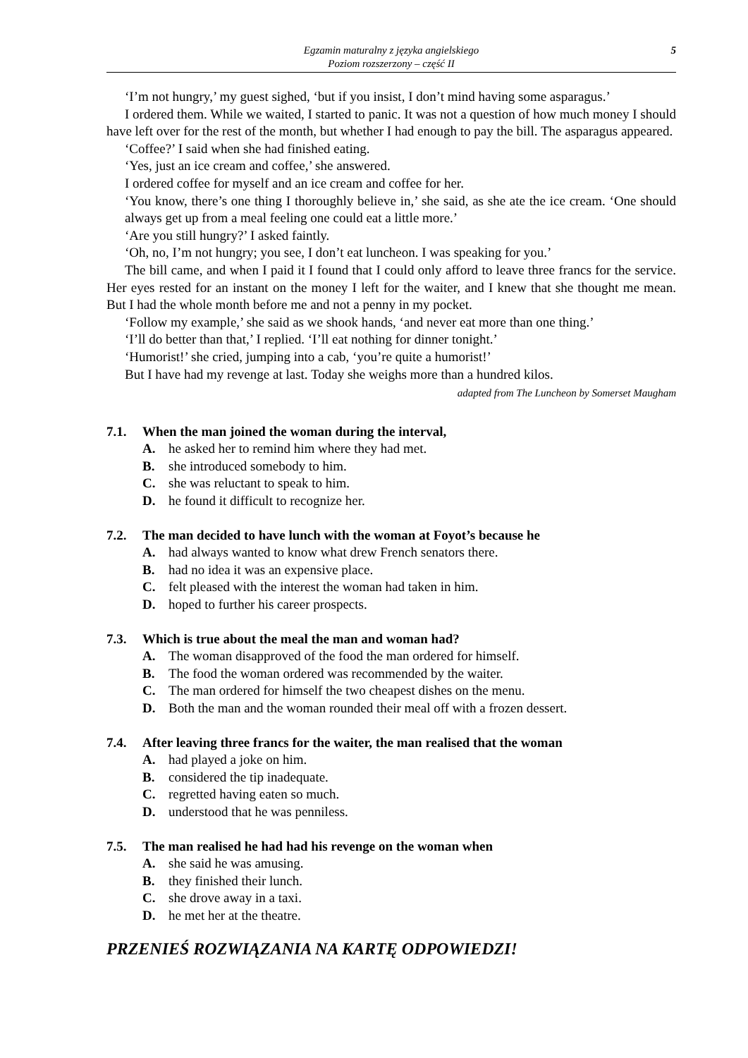Egzamin maturalny z języka angielskiego
Poziom rozszerzony – część II
5
‘I’m not hungry,’ my guest sighed, ‘but if you insist, I don’t mind having some asparagus.’
I ordered them. While we waited, I started to panic. It was not a question of how much money I should have left over for the rest of the month, but whether I had enough to pay the bill. The asparagus appeared.
‘Coffee?’ I said when she had finished eating.
‘Yes, just an ice cream and coffee,’ she answered.
I ordered coffee for myself and an ice cream and coffee for her.
‘You know, there’s one thing I thoroughly believe in,’ she said, as she ate the ice cream. ‘One should always get up from a meal feeling one could eat a little more.’
‘Are you still hungry?’ I asked faintly.
‘Oh, no, I’m not hungry; you see, I don’t eat luncheon. I was speaking for you.’
The bill came, and when I paid it I found that I could only afford to leave three francs for the service. Her eyes rested for an instant on the money I left for the waiter, and I knew that she thought me mean. But I had the whole month before me and not a penny in my pocket.
‘Follow my example,’ she said as we shook hands, ‘and never eat more than one thing.’
‘I’ll do better than that,’ I replied. ‘I’ll eat nothing for dinner tonight.’
‘Humorist!’ she cried, jumping into a cab, ‘you’re quite a humorist!’
But I have had my revenge at last. Today she weighs more than a hundred kilos.
adapted from The Luncheon by Somerset Maugham
7.1. When the man joined the woman during the interval,
A. he asked her to remind him where they had met.
B. she introduced somebody to him.
C. she was reluctant to speak to him.
D. he found it difficult to recognize her.
7.2. The man decided to have lunch with the woman at Foyot’s because he
A. had always wanted to know what drew French senators there.
B. had no idea it was an expensive place.
C. felt pleased with the interest the woman had taken in him.
D. hoped to further his career prospects.
7.3. Which is true about the meal the man and woman had?
A. The woman disapproved of the food the man ordered for himself.
B. The food the woman ordered was recommended by the waiter.
C. The man ordered for himself the two cheapest dishes on the menu.
D. Both the man and the woman rounded their meal off with a frozen dessert.
7.4. After leaving three francs for the waiter, the man realised that the woman
A. had played a joke on him.
B. considered the tip inadequate.
C. regretted having eaten so much.
D. understood that he was penniless.
7.5. The man realised he had had his revenge on the woman when
A. she said he was amusing.
B. they finished their lunch.
C. she drove away in a taxi.
D. he met her at the theatre.
PRZENIEŚ ROZWIĄZANIA NA KARTĘ ODPOWIEDZI!